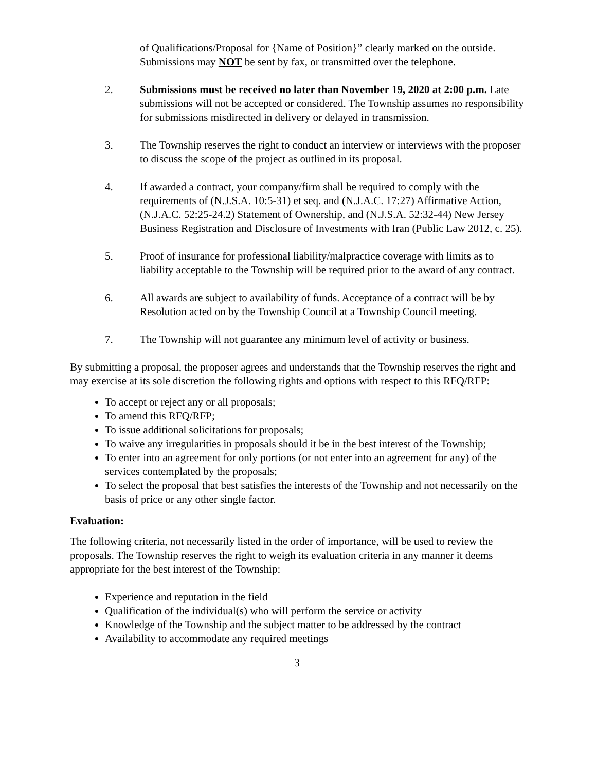of Qualifications/Proposal for {Name of Position}” clearly marked on the outside. Submissions may NOT be sent by fax, or transmitted over the telephone.
2. Submissions must be received no later than November 19, 2020 at 2:00 p.m. Late submissions will not be accepted or considered. The Township assumes no responsibility for submissions misdirected in delivery or delayed in transmission.
3. The Township reserves the right to conduct an interview or interviews with the proposer to discuss the scope of the project as outlined in its proposal.
4. If awarded a contract, your company/firm shall be required to comply with the requirements of (N.J.S.A. 10:5-31) et seq. and (N.J.A.C. 17:27) Affirmative Action, (N.J.A.C. 52:25-24.2) Statement of Ownership, and (N.J.S.A. 52:32-44) New Jersey Business Registration and Disclosure of Investments with Iran (Public Law 2012, c. 25).
5. Proof of insurance for professional liability/malpractice coverage with limits as to liability acceptable to the Township will be required prior to the award of any contract.
6. All awards are subject to availability of funds. Acceptance of a contract will be by Resolution acted on by the Township Council at a Township Council meeting.
7. The Township will not guarantee any minimum level of activity or business.
By submitting a proposal, the proposer agrees and understands that the Township reserves the right and may exercise at its sole discretion the following rights and options with respect to this RFQ/RFP:
To accept or reject any or all proposals;
To amend this RFQ/RFP;
To issue additional solicitations for proposals;
To waive any irregularities in proposals should it be in the best interest of the Township;
To enter into an agreement for only portions (or not enter into an agreement for any) of the services contemplated by the proposals;
To select the proposal that best satisfies the interests of the Township and not necessarily on the basis of price or any other single factor.
Evaluation:
The following criteria, not necessarily listed in the order of importance, will be used to review the proposals. The Township reserves the right to weigh its evaluation criteria in any manner it deems appropriate for the best interest of the Township:
Experience and reputation in the field
Qualification of the individual(s) who will perform the service or activity
Knowledge of the Township and the subject matter to be addressed by the contract
Availability to accommodate any required meetings
3